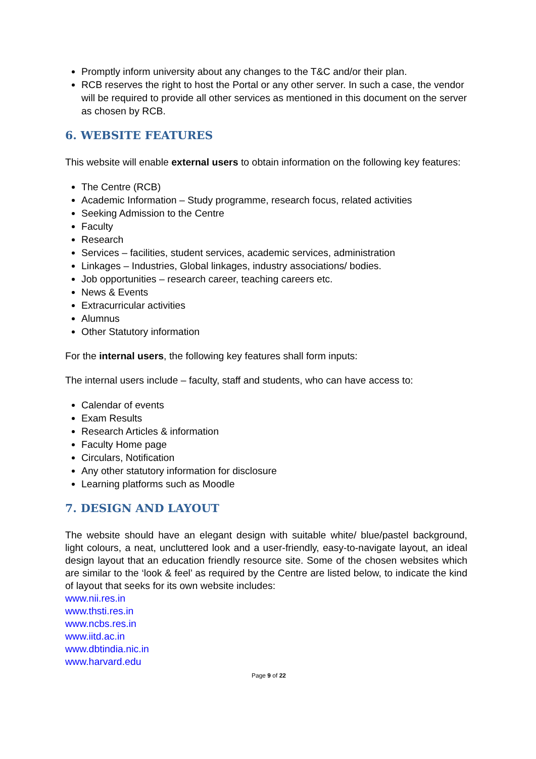Promptly inform university about any changes to the T&C and/or their plan.
RCB reserves the right to host the Portal or any other server. In such a case, the vendor will be required to provide all other services as mentioned in this document on the server as chosen by RCB.
6. WEBSITE FEATURES
This website will enable external users to obtain information on the following key features:
The Centre (RCB)
Academic Information – Study programme, research focus, related activities
Seeking Admission to the Centre
Faculty
Research
Services – facilities, student services, academic services, administration
Linkages – Industries, Global linkages, industry associations/ bodies.
Job opportunities – research career, teaching careers etc.
News & Events
Extracurricular activities
Alumnus
Other Statutory information
For the internal users, the following key features shall form inputs:
The internal users include – faculty, staff and students, who can have access to:
Calendar of events
Exam Results
Research Articles & information
Faculty Home page
Circulars, Notification
Any other statutory information for disclosure
Learning platforms such as Moodle
7. DESIGN AND LAYOUT
The website should have an elegant design with suitable white/ blue/pastel background, light colours, a neat, uncluttered look and a user-friendly, easy-to-navigate layout, an ideal design layout that an education friendly resource site. Some of the chosen websites which are similar to the ‘look & feel’ as required by the Centre are listed below, to indicate the kind of layout that seeks for its own website includes:
www.nii.res.in
www.thsti.res.in
www.ncbs.res.in
www.iitd.ac.in
www.dbtindia.nic.in
www.harvard.edu
Page 9 of 22